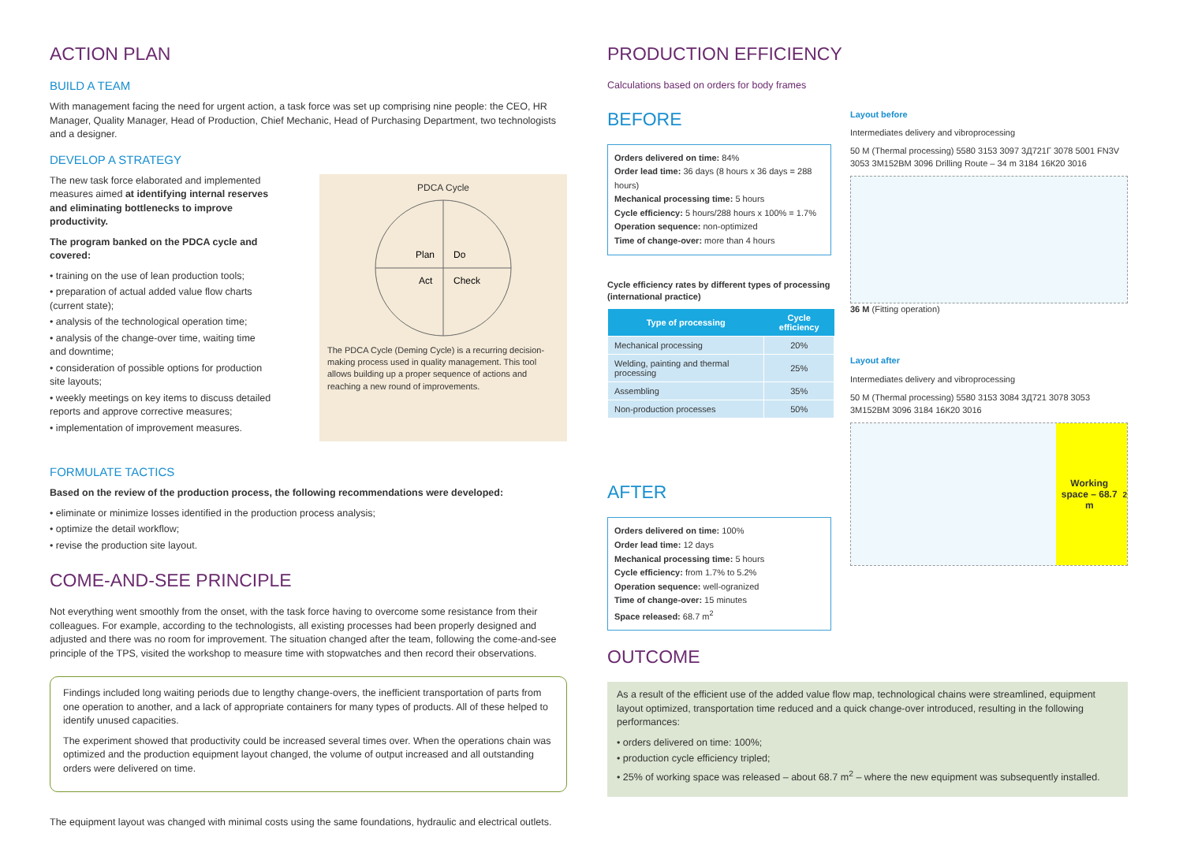ACTION PLAN
BUILD A TEAM
With management facing the need for urgent action, a task force was set up comprising nine people: the CEO, HR Manager, Quality Manager, Head of Production, Chief Mechanic, Head of Purchasing Department, two technologists and a designer.
DEVELOP A STRATEGY
The new task force elaborated and implemented measures aimed at identifying internal reserves and eliminating bottlenecks to improve productivity.
The program banked on the PDCA cycle and covered:
• training on the use of lean production tools;
• preparation of actual added value flow charts (current state);
• analysis of the technological operation time;
• analysis of the change-over time, waiting time and downtime;
• consideration of possible options for production site layouts;
• weekly meetings on key items to discuss detailed reports and approve corrective measures;
• implementation of improvement measures.
PDCA Cycle
Plan
Do
Act
Check
The PDCA Cycle (Deming Cycle) is a recurring decision-making process used in quality management. This tool allows building up a proper sequence of actions and reaching a new round of improvements.
FORMULATE TACTICS
Based on the review of the production process, the following recommendations were developed:
• eliminate or minimize losses identified in the production process analysis;
• optimize the detail workflow;
• revise the production site layout.
COME-AND-SEE PRINCIPLE
Not everything went smoothly from the onset, with the task force having to overcome some resistance from their colleagues. For example, according to the technologists, all existing processes had been properly designed and adjusted and there was no room for improvement. The situation changed after the team, following the come-and-see principle of the TPS, visited the workshop to measure time with stopwatches and then record their observations.
Findings included long waiting periods due to lengthy change-overs, the inefficient transportation of parts from one operation to another, and a lack of appropriate containers for many types of products. All of these helped to identify unused capacities.
The experiment showed that productivity could be increased several times over. When the operations chain was optimized and the production equipment layout changed, the volume of output increased and all outstanding orders were delivered on time.
The equipment layout was changed with minimal costs using the same foundations, hydraulic and electrical outlets.
PRODUCTION EFFICIENCY
Calculations based on orders for body frames
BEFORE
Orders delivered on time: 84%
Order lead time: 36 days (8 hours x 36 days = 288 hours)
Mechanical processing time: 5 hours
Cycle efficiency: 5 hours/288 hours x 100% = 1.7%
Operation sequence: non-optimized
Time of change-over: more than 4 hours
Cycle efficiency rates by different types of processing (international practice)
| Type of processing | Cycle efficiency |
| --- | --- |
| Mechanical processing | 20% |
| Welding, painting and thermal processing | 25% |
| Assembling | 35% |
| Non-production processes | 50% |
AFTER
Orders delivered on time: 100%
Order lead time: 12 days
Mechanical processing time: 5 hours
Cycle efficiency: from 1.7% to 5.2%
Operation sequence: well-ogranized
Time of change-over: 15 minutes
Space released: 68.7 m<sup>2</sup>
Layout before
Intermediates delivery and vibroprocessing
50 M (Thermal processing) 5580 3153 3097 3Д721Г 3078 5001 FN3V 3053 3М152ВМ 3096 Drilling Route – 34 m 3184 16К20 3016
36 M (Fitting operation)
Layout after
Intermediates delivery and vibroprocessing
50 M (Thermal processing) 5580 3153 3084 3Д721 3078 3053 3М152ВМ 3096 3184 16К20 3016
Working space – 68.7 m<sup>2</sup>
OUTCOME
As a result of the efficient use of the added value flow map, technological chains were streamlined, equipment layout optimized, transportation time reduced and a quick change-over introduced, resulting in the following performances:
• orders delivered on time: 100%;
• production cycle efficiency tripled;
• 25% of working space was released – about 68.7 m<sup>2</sup> – where the new equipment was subsequently installed.